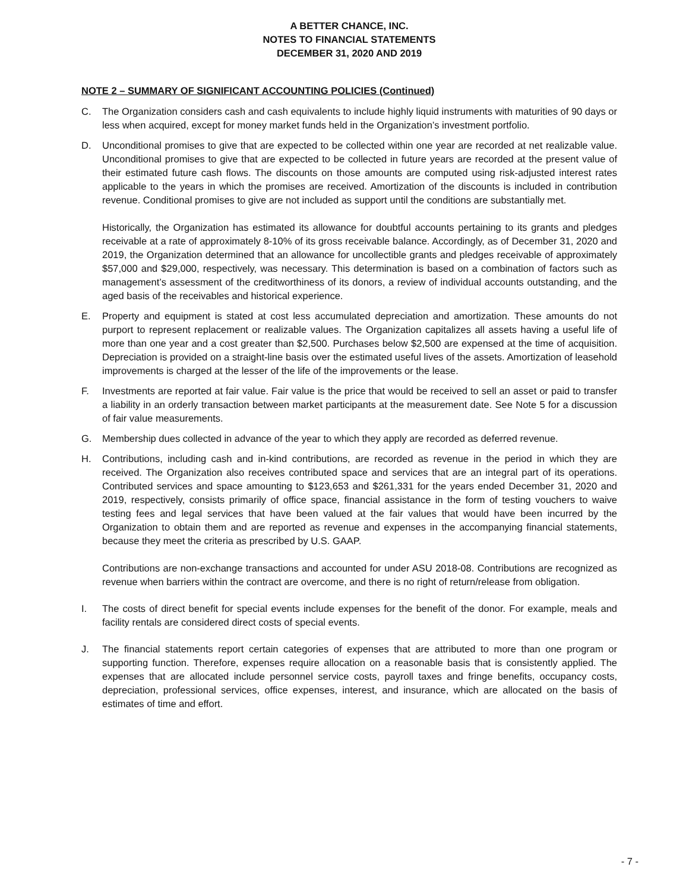A BETTER CHANCE, INC.
NOTES TO FINANCIAL STATEMENTS
DECEMBER 31, 2020 AND 2019
NOTE 2 – SUMMARY OF SIGNIFICANT ACCOUNTING POLICIES (Continued)
C. The Organization considers cash and cash equivalents to include highly liquid instruments with maturities of 90 days or less when acquired, except for money market funds held in the Organization’s investment portfolio.
D. Unconditional promises to give that are expected to be collected within one year are recorded at net realizable value. Unconditional promises to give that are expected to be collected in future years are recorded at the present value of their estimated future cash flows. The discounts on those amounts are computed using risk-adjusted interest rates applicable to the years in which the promises are received. Amortization of the discounts is included in contribution revenue. Conditional promises to give are not included as support until the conditions are substantially met.
Historically, the Organization has estimated its allowance for doubtful accounts pertaining to its grants and pledges receivable at a rate of approximately 8-10% of its gross receivable balance. Accordingly, as of December 31, 2020 and 2019, the Organization determined that an allowance for uncollectible grants and pledges receivable of approximately $57,000 and $29,000, respectively, was necessary. This determination is based on a combination of factors such as management’s assessment of the creditworthiness of its donors, a review of individual accounts outstanding, and the aged basis of the receivables and historical experience.
E. Property and equipment is stated at cost less accumulated depreciation and amortization. These amounts do not purport to represent replacement or realizable values. The Organization capitalizes all assets having a useful life of more than one year and a cost greater than $2,500. Purchases below $2,500 are expensed at the time of acquisition. Depreciation is provided on a straight-line basis over the estimated useful lives of the assets. Amortization of leasehold improvements is charged at the lesser of the life of the improvements or the lease.
F. Investments are reported at fair value. Fair value is the price that would be received to sell an asset or paid to transfer a liability in an orderly transaction between market participants at the measurement date. See Note 5 for a discussion of fair value measurements.
G. Membership dues collected in advance of the year to which they apply are recorded as deferred revenue.
H. Contributions, including cash and in-kind contributions, are recorded as revenue in the period in which they are received. The Organization also receives contributed space and services that are an integral part of its operations. Contributed services and space amounting to $123,653 and $261,331 for the years ended December 31, 2020 and 2019, respectively, consists primarily of office space, financial assistance in the form of testing vouchers to waive testing fees and legal services that have been valued at the fair values that would have been incurred by the Organization to obtain them and are reported as revenue and expenses in the accompanying financial statements, because they meet the criteria as prescribed by U.S. GAAP.
Contributions are non-exchange transactions and accounted for under ASU 2018-08. Contributions are recognized as revenue when barriers within the contract are overcome, and there is no right of return/release from obligation.
I. The costs of direct benefit for special events include expenses for the benefit of the donor. For example, meals and facility rentals are considered direct costs of special events.
J. The financial statements report certain categories of expenses that are attributed to more than one program or supporting function. Therefore, expenses require allocation on a reasonable basis that is consistently applied. The expenses that are allocated include personnel service costs, payroll taxes and fringe benefits, occupancy costs, depreciation, professional services, office expenses, interest, and insurance, which are allocated on the basis of estimates of time and effort.
- 7 -